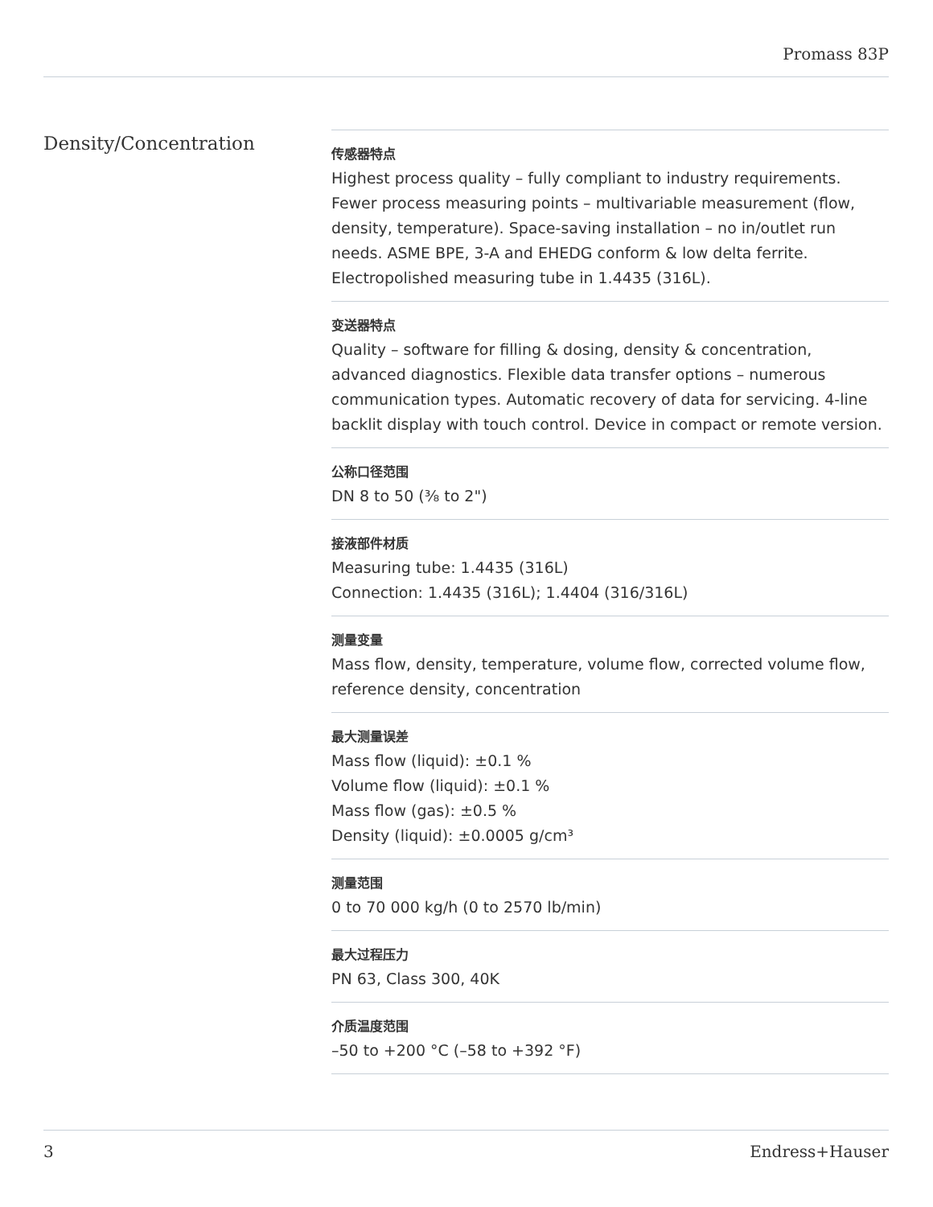Promass 83P
Density/Concentration
传感器特点
Highest process quality – fully compliant to industry requirements. Fewer process measuring points – multivariable measurement (flow, density, temperature). Space‐saving installation – no in/outlet run needs. ASME BPE, 3-A and EHEDG conform & low delta ferrite. Electropolished measuring tube in 1.4435 (316L).
变送器特点
Quality – software for filling & dosing, density & concentration, advanced diagnostics. Flexible data transfer options – numerous communication types. Automatic recovery of data for servicing. 4‐line backlit display with touch control. Device in compact or remote version.
公称口径范围
DN 8 to 50 (⅜ to 2")
接液部件材质
Measuring tube: 1.4435 (316L)
Connection: 1.4435 (316L); 1.4404 (316/316L)
测量变量
Mass flow, density, temperature, volume flow, corrected volume flow, reference density, concentration
最大测量误差
Mass flow (liquid): ±0.1 %
Volume flow (liquid): ±0.1 %
Mass flow (gas): ±0.5 %
Density (liquid): ±0.0005 g/cm³
测量范围
0 to 70 000 kg/h (0 to 2570 lb/min)
最大过程压力
PN 63, Class 300, 40K
介质温度范围
–50 to +200 °C (–58 to +392 °F)
3 Endress+Hauser